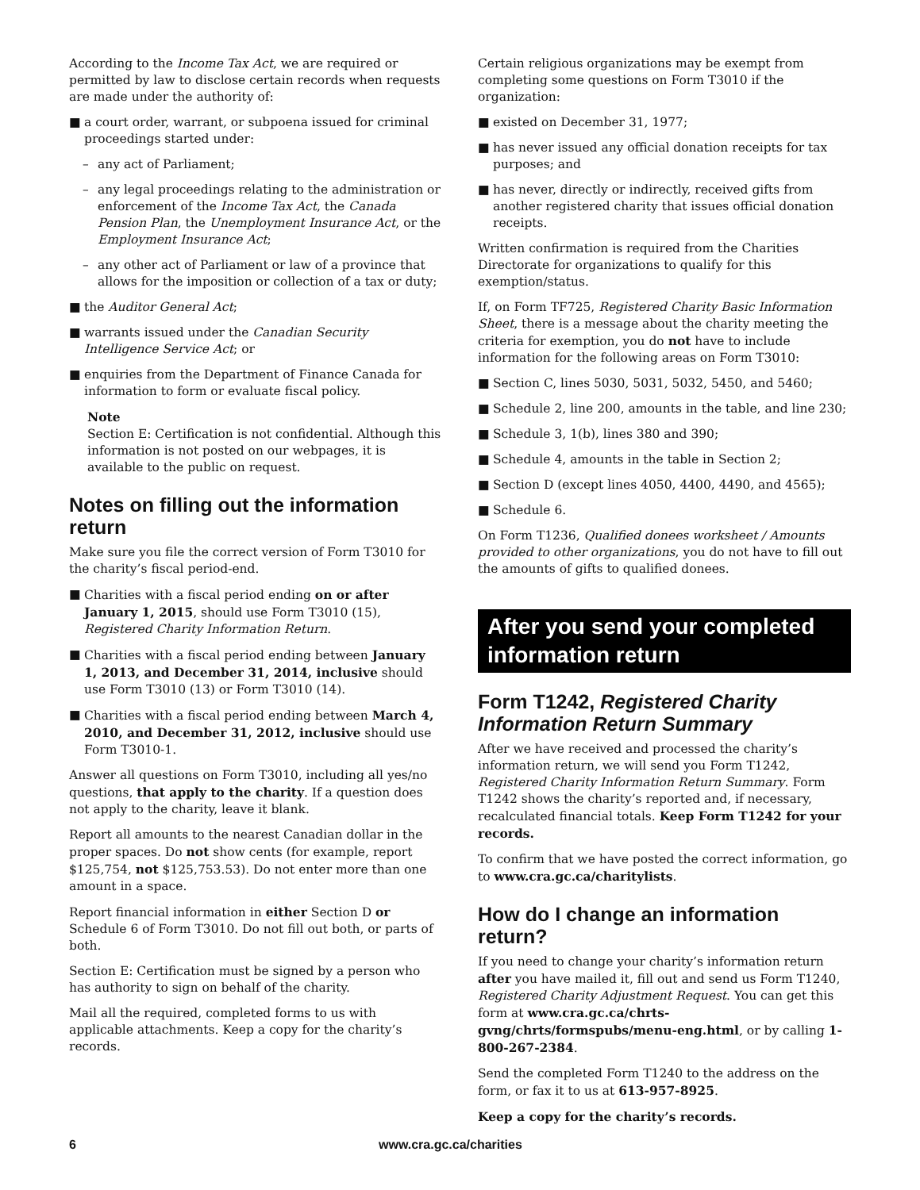According to the Income Tax Act, we are required or permitted by law to disclose certain records when requests are made under the authority of:
■ a court order, warrant, or subpoena issued for criminal proceedings started under:
– any act of Parliament;
– any legal proceedings relating to the administration or enforcement of the Income Tax Act, the Canada Pension Plan, the Unemployment Insurance Act, or the Employment Insurance Act;
– any other act of Parliament or law of a province that allows for the imposition or collection of a tax or duty;
■ the Auditor General Act;
■ warrants issued under the Canadian Security Intelligence Service Act; or
■ enquiries from the Department of Finance Canada for information to form or evaluate fiscal policy.
Note
Section E: Certification is not confidential. Although this information is not posted on our webpages, it is available to the public on request.
Notes on filling out the information return
Make sure you file the correct version of Form T3010 for the charity’s fiscal period-end.
■ Charities with a fiscal period ending on or after January 1, 2015, should use Form T3010 (15), Registered Charity Information Return.
■ Charities with a fiscal period ending between January 1, 2013, and December 31, 2014, inclusive should use Form T3010 (13) or Form T3010 (14).
■ Charities with a fiscal period ending between March 4, 2010, and December 31, 2012, inclusive should use Form T3010-1.
Answer all questions on Form T3010, including all yes/no questions, that apply to the charity. If a question does not apply to the charity, leave it blank.
Report all amounts to the nearest Canadian dollar in the proper spaces. Do not show cents (for example, report $125,754, not $125,753.53). Do not enter more than one amount in a space.
Report financial information in either Section D or Schedule 6 of Form T3010. Do not fill out both, or parts of both.
Section E: Certification must be signed by a person who has authority to sign on behalf of the charity.
Mail all the required, completed forms to us with applicable attachments. Keep a copy for the charity’s records.
Certain religious organizations may be exempt from completing some questions on Form T3010 if the organization:
■ existed on December 31, 1977;
■ has never issued any official donation receipts for tax purposes; and
■ has never, directly or indirectly, received gifts from another registered charity that issues official donation receipts.
Written confirmation is required from the Charities Directorate for organizations to qualify for this exemption/status.
If, on Form TF725, Registered Charity Basic Information Sheet, there is a message about the charity meeting the criteria for exemption, you do not have to include information for the following areas on Form T3010:
■ Section C, lines 5030, 5031, 5032, 5450, and 5460;
■ Schedule 2, line 200, amounts in the table, and line 230;
■ Schedule 3, 1(b), lines 380 and 390;
■ Schedule 4, amounts in the table in Section 2;
■ Section D (except lines 4050, 4400, 4490, and 4565);
■ Schedule 6.
On Form T1236, Qualified donees worksheet / Amounts provided to other organizations, you do not have to fill out the amounts of gifts to qualified donees.
After you send your completed information return
Form T1242, Registered Charity Information Return Summary
After we have received and processed the charity’s information return, we will send you Form T1242, Registered Charity Information Return Summary. Form T1242 shows the charity’s reported and, if necessary, recalculated financial totals. Keep Form T1242 for your records.
To confirm that we have posted the correct information, go to www.cra.gc.ca/charitylists.
How do I change an information return?
If you need to change your charity’s information return after you have mailed it, fill out and send us Form T1240, Registered Charity Adjustment Request. You can get this form at www.cra.gc.ca/chrts-gvng/chrts/formspubs/menu-eng.html, or by calling 1-800-267-2384.
Send the completed Form T1240 to the address on the form, or fax it to us at 613-957-8925.
Keep a copy for the charity’s records.
6 www.cra.gc.ca/charities